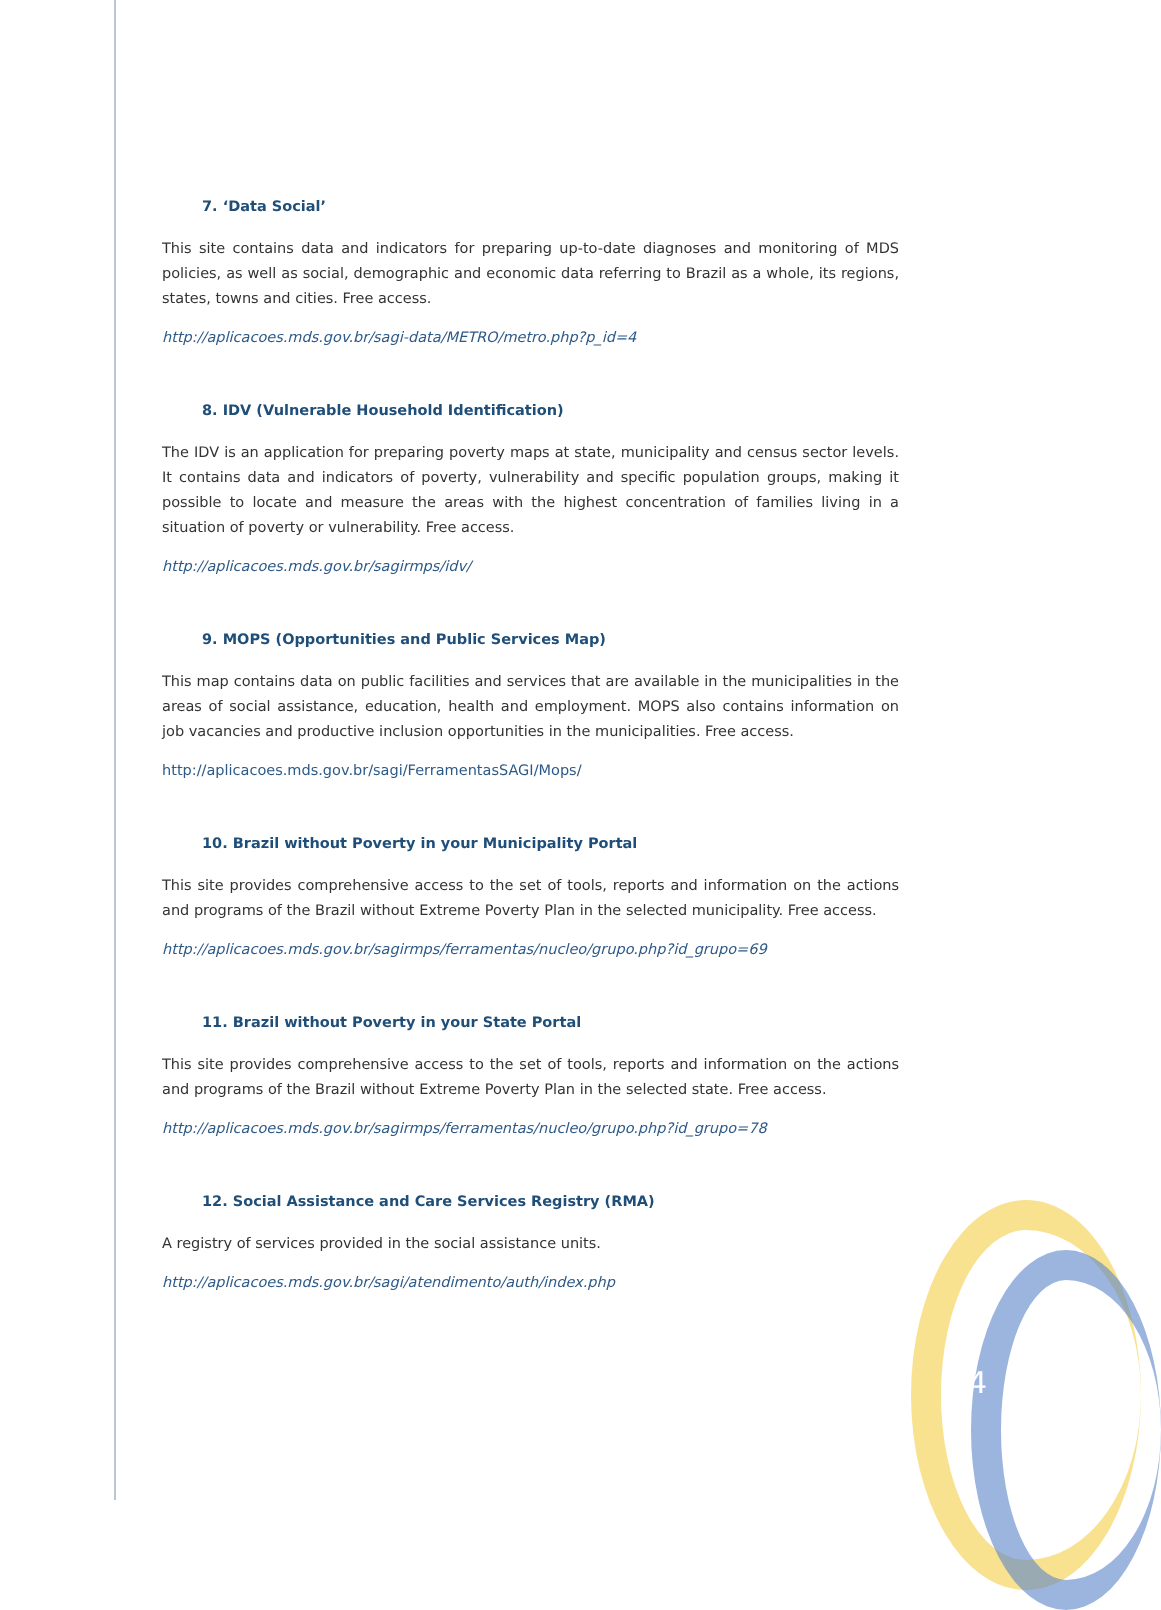7. ‘Data Social’
This site contains data and indicators for preparing up-to-date diagnoses and monitoring of MDS policies, as well as social, demographic and economic data referring to Brazil as a whole, its regions, states, towns and cities. Free access.
http://aplicacoes.mds.gov.br/sagi-data/METRO/metro.php?p_id=4
8. IDV (Vulnerable Household Identification)
The IDV is an application for preparing poverty maps at state, municipality and census sector levels. It contains data and indicators of poverty, vulnerability and specific population groups, making it possible to locate and measure the areas with the highest concentration of families living in a situation of poverty or vulnerability. Free access.
http://aplicacoes.mds.gov.br/sagirmps/idv/
9. MOPS (Opportunities and Public Services Map)
This map contains data on public facilities and services that are available in the municipalities in the areas of social assistance, education, health and employment. MOPS also contains information on job vacancies and productive inclusion opportunities in the municipalities. Free access.
http://aplicacoes.mds.gov.br/sagi/FerramentasSAGI/Mops/
10. Brazil without Poverty in your Municipality Portal
This site provides comprehensive access to the set of tools, reports and information on the actions and programs of the Brazil without Extreme Poverty Plan in the selected municipality. Free access.
http://aplicacoes.mds.gov.br/sagirmps/ferramentas/nucleo/grupo.php?id_grupo=69
11. Brazil without Poverty in your State Portal
This site provides comprehensive access to the set of tools, reports and information on the actions and programs of the Brazil without Extreme Poverty Plan in the selected state. Free access.
http://aplicacoes.mds.gov.br/sagirmps/ferramentas/nucleo/grupo.php?id_grupo=78
12. Social Assistance and Care Services Registry (RMA)
A registry of services provided in the social assistance units.
http://aplicacoes.mds.gov.br/sagi/atendimento/auth/index.php
4